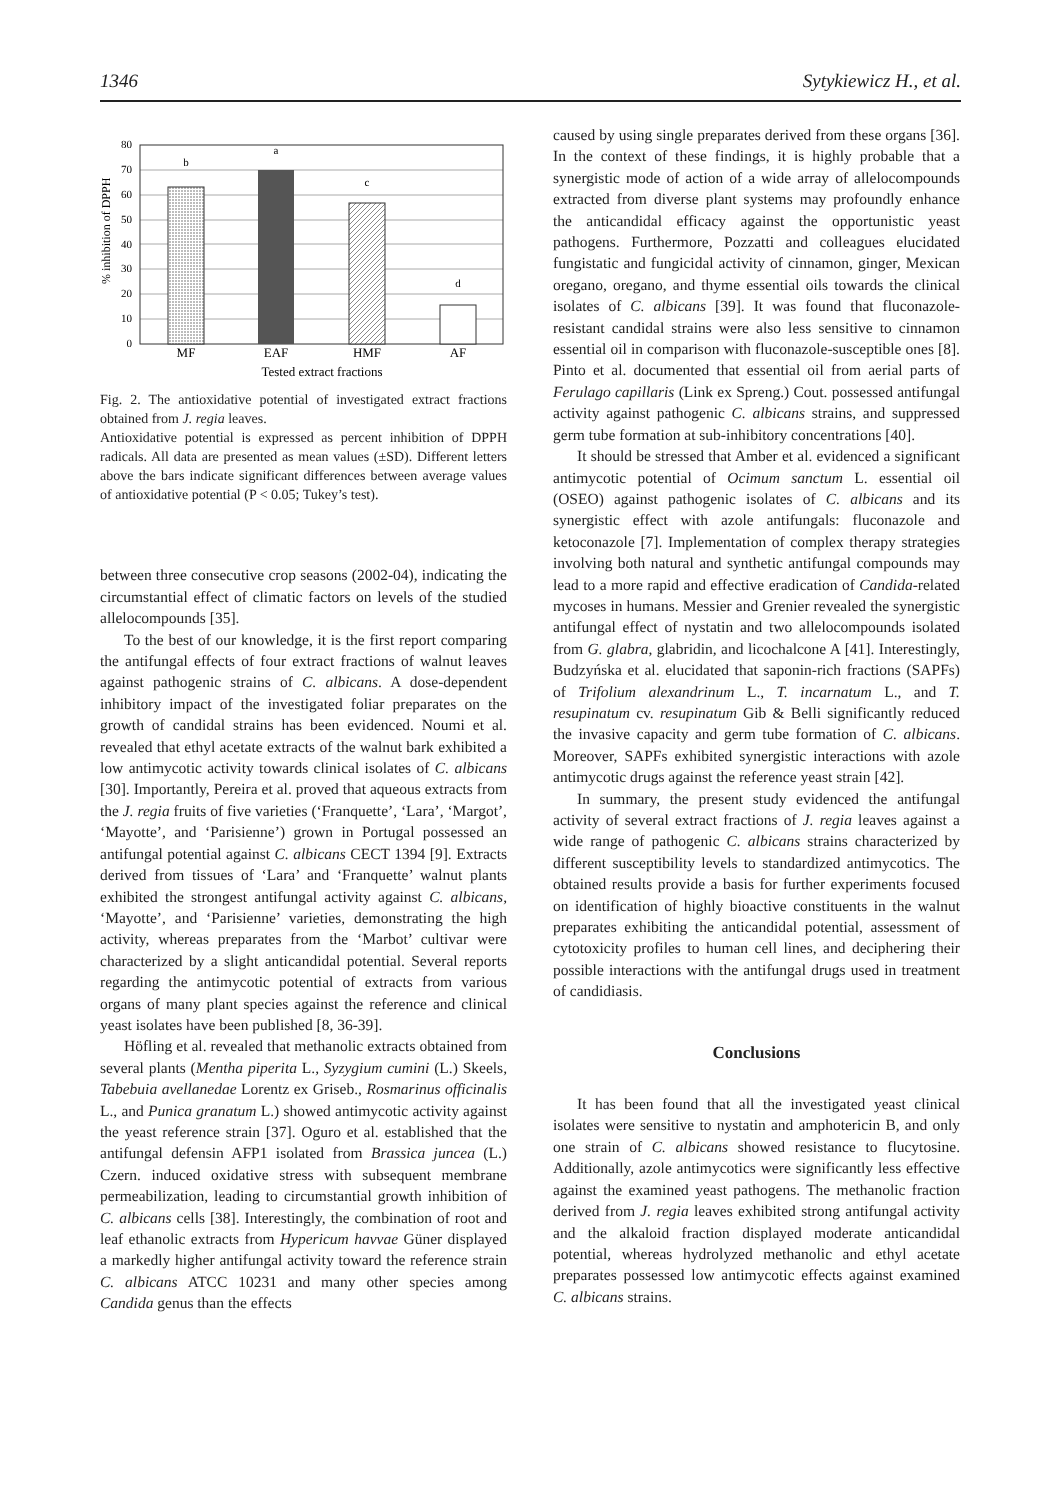1346 Sytykiewicz H., et al.
% inhibition of DPPH
0
10
20
30
40
50
60
70
80
b
a
c
d
MF
EAF
HMF
AF
Tested extract fractions
Fig. 2. The antioxidative potential of investigated extract fractions obtained from J. regia leaves.
Antioxidative potential is expressed as percent inhibition of DPPH radicals. All data are presented as mean values (±SD). Different letters above the bars indicate significant differences between average values of antioxidative potential (P < 0.05; Tukey’s test).
between three consecutive crop seasons (2002-04), indicating the circumstantial effect of climatic factors on levels of the studied allelocompounds [35].
To the best of our knowledge, it is the first report comparing the antifungal effects of four extract fractions of walnut leaves against pathogenic strains of C. albicans. A dose-dependent inhibitory impact of the investigated foliar preparates on the growth of candidal strains has been evidenced. Noumi et al. revealed that ethyl acetate extracts of the walnut bark exhibited a low antimycotic activity towards clinical isolates of C. albicans [30]. Importantly, Pereira et al. proved that aqueous extracts from the J. regia fruits of five varieties (‘Franquette’, ‘Lara’, ‘Margot’, ‘Mayotte’, and ‘Parisienne’) grown in Portugal possessed an antifungal potential against C. albicans CECT 1394 [9]. Extracts derived from tissues of ‘Lara’ and ‘Franquette’ walnut plants exhibited the strongest antifungal activity against C. albicans, ‘Mayotte’, and ‘Parisienne’ varieties, demonstrating the high activity, whereas preparates from the ‘Marbot’ cultivar were characterized by a slight anticandidal potential. Several reports regarding the antimycotic potential of extracts from various organs of many plant species against the reference and clinical yeast isolates have been published [8, 36-39].
Höfling et al. revealed that methanolic extracts obtained from several plants (Mentha piperita L., Syzygium cumini (L.) Skeels, Tabebuia avellanedae Lorentz ex Griseb., Rosmarinus officinalis L., and Punica granatum L.) showed antimycotic activity against the yeast reference strain [37]. Oguro et al. established that the antifungal defensin AFP1 isolated from Brassica juncea (L.) Czern. induced oxidative stress with subsequent membrane permeabilization, leading to circumstantial growth inhibition of C. albicans cells [38]. Interestingly, the combination of root and leaf ethanolic extracts from Hypericum havvae Güner displayed a markedly higher antifungal activity toward the reference strain C. albicans ATCC 10231 and many other species among Candida genus than the effects
caused by using single preparates derived from these organs [36]. In the context of these findings, it is highly probable that a synergistic mode of action of a wide array of allelocompounds extracted from diverse plant systems may profoundly enhance the anticandidal efficacy against the opportunistic yeast pathogens. Furthermore, Pozzatti and colleagues elucidated fungistatic and fungicidal activity of cinnamon, ginger, Mexican oregano, oregano, and thyme essential oils towards the clinical isolates of C. albicans [39]. It was found that fluconazole-resistant candidal strains were also less sensitive to cinnamon essential oil in comparison with fluconazole-susceptible ones [8]. Pinto et al. documented that essential oil from aerial parts of Ferulago capillaris (Link ex Spreng.) Cout. possessed antifungal activity against pathogenic C. albicans strains, and suppressed germ tube formation at sub-inhibitory concentrations [40].
It should be stressed that Amber et al. evidenced a significant antimycotic potential of Ocimum sanctum L. essential oil (OSEO) against pathogenic isolates of C. albicans and its synergistic effect with azole antifungals: fluconazole and ketoconazole [7]. Implementation of complex therapy strategies involving both natural and synthetic antifungal compounds may lead to a more rapid and effective eradication of Candida-related mycoses in humans. Messier and Grenier revealed the synergistic antifungal effect of nystatin and two allelocompounds isolated from G. glabra, glabridin, and licochalcone A [41]. Interestingly, Budzyńska et al. elucidated that saponin-rich fractions (SAPFs) of Trifolium alexandrinum L., T. incarnatum L., and T. resupinatum cv. resupinatum Gib & Belli significantly reduced the invasive capacity and germ tube formation of C. albicans. Moreover, SAPFs exhibited synergistic interactions with azole antimycotic drugs against the reference yeast strain [42].
In summary, the present study evidenced the antifungal activity of several extract fractions of J. regia leaves against a wide range of pathogenic C. albicans strains characterized by different susceptibility levels to standardized antimycotics. The obtained results provide a basis for further experiments focused on identification of highly bioactive constituents in the walnut preparates exhibiting the anticandidal potential, assessment of cytotoxicity profiles to human cell lines, and deciphering their possible interactions with the antifungal drugs used in treatment of candidiasis.
Conclusions
It has been found that all the investigated yeast clinical isolates were sensitive to nystatin and amphotericin B, and only one strain of C. albicans showed resistance to flucytosine. Additionally, azole antimycotics were significantly less effective against the examined yeast pathogens. The methanolic fraction derived from J. regia leaves exhibited strong antifungal activity and the alkaloid fraction displayed moderate anticandidal potential, whereas hydrolyzed methanolic and ethyl acetate preparates possessed low antimycotic effects against examined C. albicans strains.